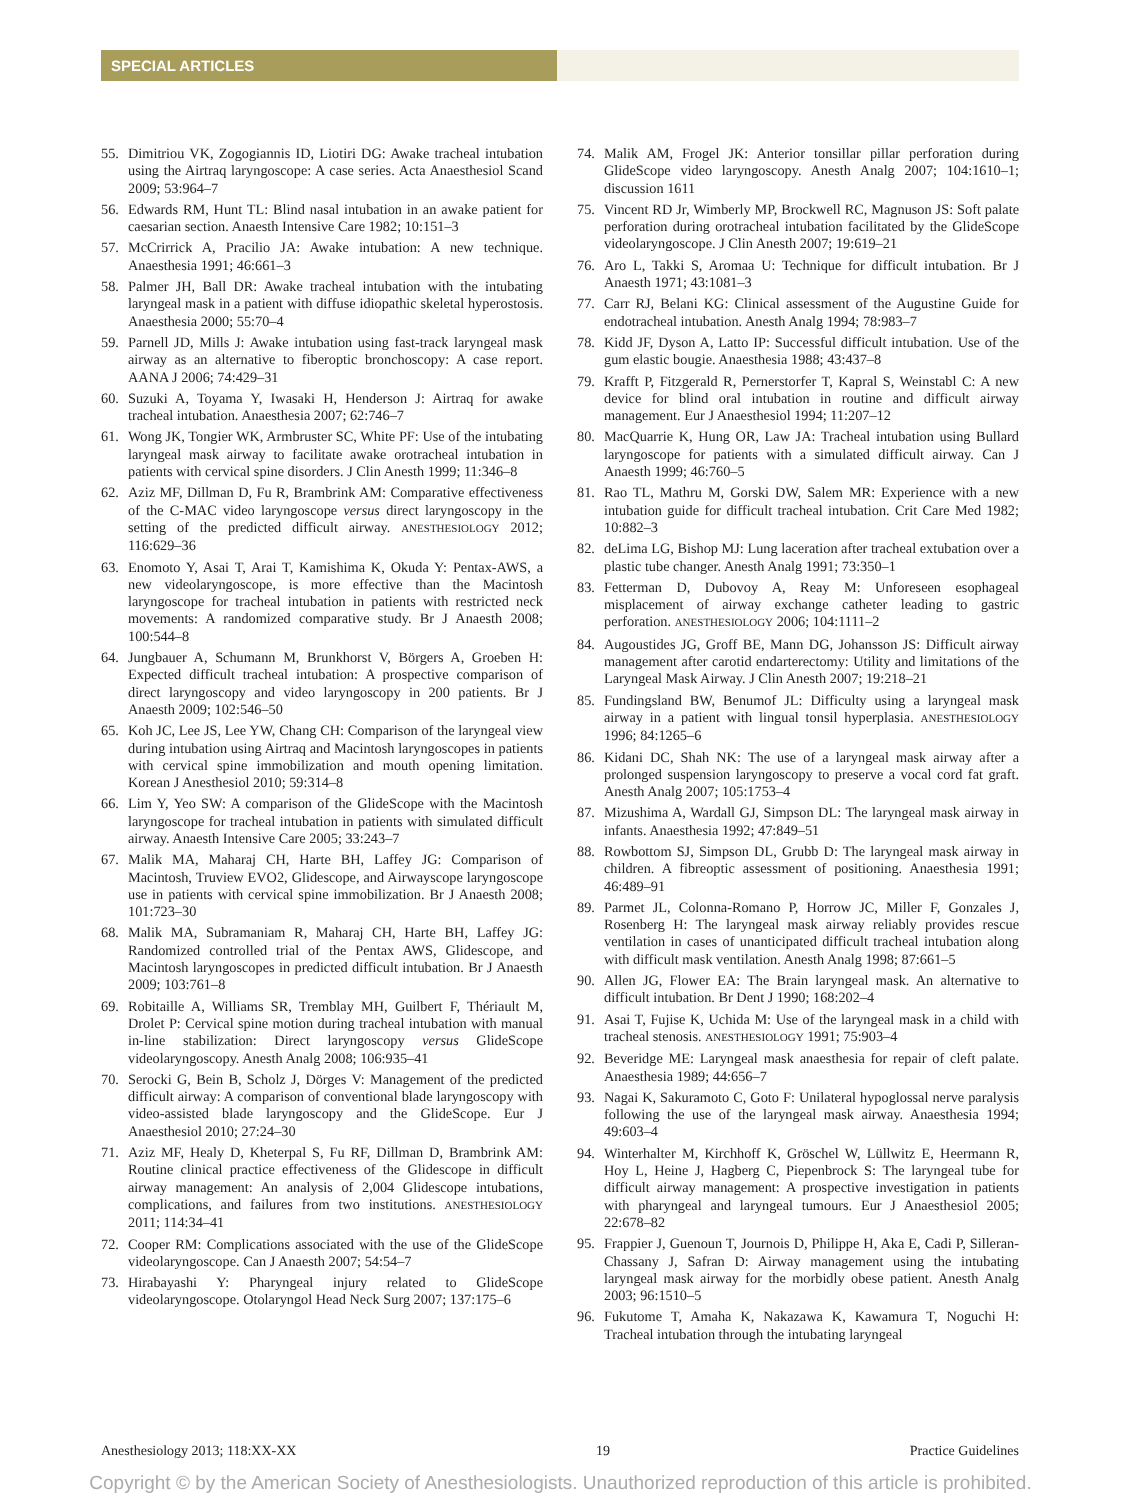SPECIAL ARTICLES
55. Dimitriou VK, Zogogiannis ID, Liotiri DG: Awake tracheal intubation using the Airtraq laryngoscope: A case series. Acta Anaesthesiol Scand 2009; 53:964–7
56. Edwards RM, Hunt TL: Blind nasal intubation in an awake patient for caesarian section. Anaesth Intensive Care 1982; 10:151–3
57. McCrirrick A, Pracilio JA: Awake intubation: A new technique. Anaesthesia 1991; 46:661–3
58. Palmer JH, Ball DR: Awake tracheal intubation with the intubating laryngeal mask in a patient with diffuse idiopathic skeletal hyperostosis. Anaesthesia 2000; 55:70–4
59. Parnell JD, Mills J: Awake intubation using fast-track laryngeal mask airway as an alternative to fiberoptic bronchoscopy: A case report. AANA J 2006; 74:429–31
60. Suzuki A, Toyama Y, Iwasaki H, Henderson J: Airtraq for awake tracheal intubation. Anaesthesia 2007; 62:746–7
61. Wong JK, Tongier WK, Armbruster SC, White PF: Use of the intubating laryngeal mask airway to facilitate awake orotracheal intubation in patients with cervical spine disorders. J Clin Anesth 1999; 11:346–8
62. Aziz MF, Dillman D, Fu R, Brambrink AM: Comparative effectiveness of the C-MAC video laryngoscope versus direct laryngoscopy in the setting of the predicted difficult airway. ANESTHESIOLOGY 2012; 116:629–36
63. Enomoto Y, Asai T, Arai T, Kamishima K, Okuda Y: Pentax-AWS, a new videolaryngoscope, is more effective than the Macintosh laryngoscope for tracheal intubation in patients with restricted neck movements: A randomized comparative study. Br J Anaesth 2008; 100:544–8
64. Jungbauer A, Schumann M, Brunkhorst V, Börgers A, Groeben H: Expected difficult tracheal intubation: A prospective comparison of direct laryngoscopy and video laryngoscopy in 200 patients. Br J Anaesth 2009; 102:546–50
65. Koh JC, Lee JS, Lee YW, Chang CH: Comparison of the laryngeal view during intubation using Airtraq and Macintosh laryngoscopes in patients with cervical spine immobilization and mouth opening limitation. Korean J Anesthesiol 2010; 59:314–8
66. Lim Y, Yeo SW: A comparison of the GlideScope with the Macintosh laryngoscope for tracheal intubation in patients with simulated difficult airway. Anaesth Intensive Care 2005; 33:243–7
67. Malik MA, Maharaj CH, Harte BH, Laffey JG: Comparison of Macintosh, Truview EVO2, Glidescope, and Airwayscope laryngoscope use in patients with cervical spine immobilization. Br J Anaesth 2008; 101:723–30
68. Malik MA, Subramaniam R, Maharaj CH, Harte BH, Laffey JG: Randomized controlled trial of the Pentax AWS, Glidescope, and Macintosh laryngoscopes in predicted difficult intubation. Br J Anaesth 2009; 103:761–8
69. Robitaille A, Williams SR, Tremblay MH, Guilbert F, Thériault M, Drolet P: Cervical spine motion during tracheal intubation with manual in-line stabilization: Direct laryngoscopy versus GlideScope videolaryngoscopy. Anesth Analg 2008; 106:935–41
70. Serocki G, Bein B, Scholz J, Dörges V: Management of the predicted difficult airway: A comparison of conventional blade laryngoscopy with video-assisted blade laryngoscopy and the GlideScope. Eur J Anaesthesiol 2010; 27:24–30
71. Aziz MF, Healy D, Kheterpal S, Fu RF, Dillman D, Brambrink AM: Routine clinical practice effectiveness of the Glidescope in difficult airway management: An analysis of 2,004 Glidescope intubations, complications, and failures from two institutions. ANESTHESIOLOGY 2011; 114:34–41
72. Cooper RM: Complications associated with the use of the GlideScope videolaryngoscope. Can J Anaesth 2007; 54:54–7
73. Hirabayashi Y: Pharyngeal injury related to GlideScope videolaryngoscope. Otolaryngol Head Neck Surg 2007; 137:175–6
74. Malik AM, Frogel JK: Anterior tonsillar pillar perforation during GlideScope video laryngoscopy. Anesth Analg 2007; 104:1610–1; discussion 1611
75. Vincent RD Jr, Wimberly MP, Brockwell RC, Magnuson JS: Soft palate perforation during orotracheal intubation facilitated by the GlideScope videolaryngoscope. J Clin Anesth 2007; 19:619–21
76. Aro L, Takki S, Aromaa U: Technique for difficult intubation. Br J Anaesth 1971; 43:1081–3
77. Carr RJ, Belani KG: Clinical assessment of the Augustine Guide for endotracheal intubation. Anesth Analg 1994; 78:983–7
78. Kidd JF, Dyson A, Latto IP: Successful difficult intubation. Use of the gum elastic bougie. Anaesthesia 1988; 43:437–8
79. Krafft P, Fitzgerald R, Pernerstorfer T, Kapral S, Weinstabl C: A new device for blind oral intubation in routine and difficult airway management. Eur J Anaesthesiol 1994; 11:207–12
80. MacQuarrie K, Hung OR, Law JA: Tracheal intubation using Bullard laryngoscope for patients with a simulated difficult airway. Can J Anaesth 1999; 46:760–5
81. Rao TL, Mathru M, Gorski DW, Salem MR: Experience with a new intubation guide for difficult tracheal intubation. Crit Care Med 1982; 10:882–3
82. deLima LG, Bishop MJ: Lung laceration after tracheal extubation over a plastic tube changer. Anesth Analg 1991; 73:350–1
83. Fetterman D, Dubovoy A, Reay M: Unforeseen esophageal misplacement of airway exchange catheter leading to gastric perforation. ANESTHESIOLOGY 2006; 104:1111–2
84. Augoustides JG, Groff BE, Mann DG, Johansson JS: Difficult airway management after carotid endarterectomy: Utility and limitations of the Laryngeal Mask Airway. J Clin Anesth 2007; 19:218–21
85. Fundingsland BW, Benumof JL: Difficulty using a laryngeal mask airway in a patient with lingual tonsil hyperplasia. ANESTHESIOLOGY 1996; 84:1265–6
86. Kidani DC, Shah NK: The use of a laryngeal mask airway after a prolonged suspension laryngoscopy to preserve a vocal cord fat graft. Anesth Analg 2007; 105:1753–4
87. Mizushima A, Wardall GJ, Simpson DL: The laryngeal mask airway in infants. Anaesthesia 1992; 47:849–51
88. Rowbottom SJ, Simpson DL, Grubb D: The laryngeal mask airway in children. A fibreoptic assessment of positioning. Anaesthesia 1991; 46:489–91
89. Parmet JL, Colonna-Romano P, Horrow JC, Miller F, Gonzales J, Rosenberg H: The laryngeal mask airway reliably provides rescue ventilation in cases of unanticipated difficult tracheal intubation along with difficult mask ventilation. Anesth Analg 1998; 87:661–5
90. Allen JG, Flower EA: The Brain laryngeal mask. An alternative to difficult intubation. Br Dent J 1990; 168:202–4
91. Asai T, Fujise K, Uchida M: Use of the laryngeal mask in a child with tracheal stenosis. ANESTHESIOLOGY 1991; 75:903–4
92. Beveridge ME: Laryngeal mask anaesthesia for repair of cleft palate. Anaesthesia 1989; 44:656–7
93. Nagai K, Sakuramoto C, Goto F: Unilateral hypoglossal nerve paralysis following the use of the laryngeal mask airway. Anaesthesia 1994; 49:603–4
94. Winterhalter M, Kirchhoff K, Gröschel W, Lüllwitz E, Heermann R, Hoy L, Heine J, Hagberg C, Piepenbrock S: The laryngeal tube for difficult airway management: A prospective investigation in patients with pharyngeal and laryngeal tumours. Eur J Anaesthesiol 2005; 22:678–82
95. Frappier J, Guenoun T, Journois D, Philippe H, Aka E, Cadi P, Silleran-Chassany J, Safran D: Airway management using the intubating laryngeal mask airway for the morbidly obese patient. Anesth Analg 2003; 96:1510–5
96. Fukutome T, Amaha K, Nakazawa K, Kawamura T, Noguchi H: Tracheal intubation through the intubating laryngeal
Anesthesiology 2013; 118:XX-XX 19 Practice Guidelines
Copyright © by the American Society of Anesthesiologists. Unauthorized reproduction of this article is prohibited.